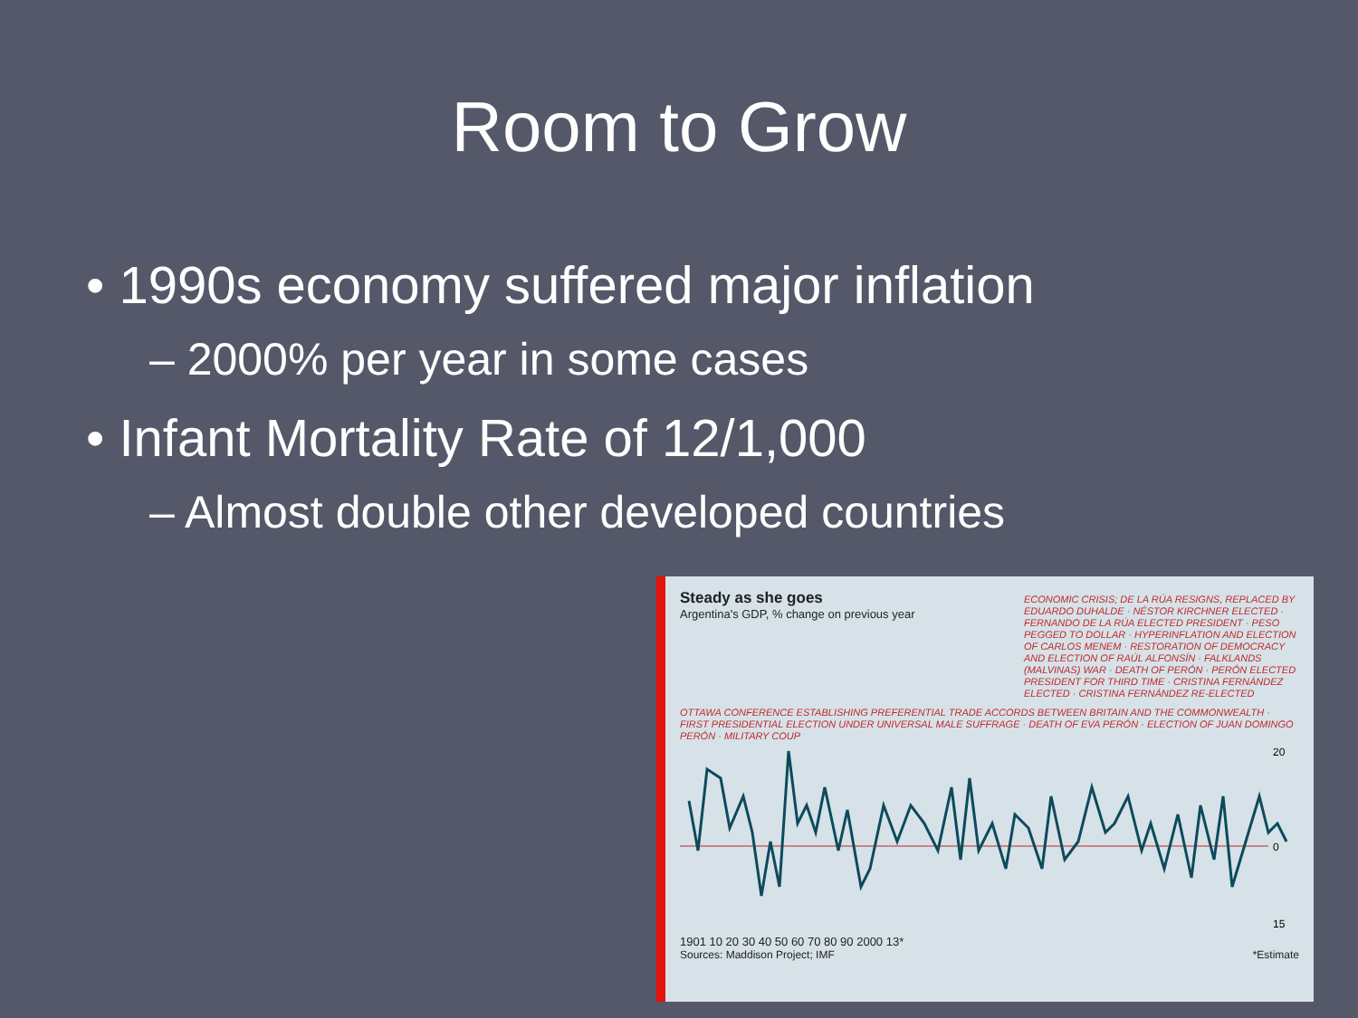Room to Grow
• 1990s economy suffered major inflation
– 2000% per year in some cases
• Infant Mortality Rate of 12/1,000
– Almost double other developed countries
Steady as she goes
Argentina's GDP, % change on previous year
ECONOMIC CRISIS; DE LA RÚA RESIGNS, REPLACED BY EDUARDO DUHALDE · NÉSTOR KIRCHNER ELECTED · FERNANDO DE LA RÚA ELECTED PRESIDENT · PESO PEGGED TO DOLLAR · HYPERINFLATION AND ELECTION OF CARLOS MENEM · RESTORATION OF DEMOCRACY AND ELECTION OF RAÚL ALFONSÍN · FALKLANDS (MALVINAS) WAR · DEATH OF PERÓN · PERÓN ELECTED PRESIDENT FOR THIRD TIME · CRISTINA FERNÁNDEZ ELECTED · CRISTINA FERNÁNDEZ RE-ELECTED
OTTAWA CONFERENCE ESTABLISHING PREFERENTIAL TRADE ACCORDS BETWEEN BRITAIN AND THE COMMONWEALTH · FIRST PRESIDENTIAL ELECTION UNDER UNIVERSAL MALE SUFFRAGE · DEATH OF EVA PERÓN · ELECTION OF JUAN DOMINGO PERÓN · MILITARY COUP
20
0
15
1901 10 20 30 40 50 60 70 80 90 2000 13*
Sources: Maddison Project; IMF *Estimate